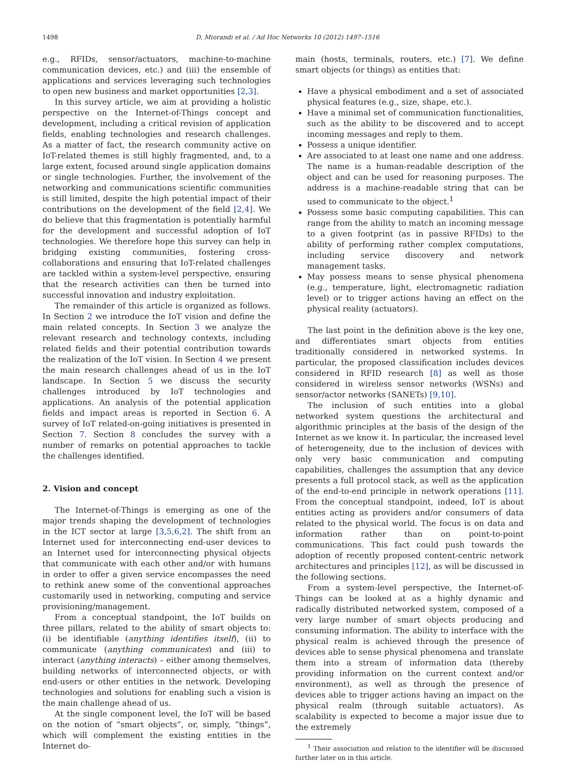1498 D. Miorandi et al. / Ad Hoc Networks 10 (2012) 1497–1516
e.g., RFIDs, sensor/actuators, machine-to-machine communication devices, etc.) and (iii) the ensemble of applications and services leveraging such technologies to open new business and market opportunities [2,3].
In this survey article, we aim at providing a holistic perspective on the Internet-of-Things concept and development, including a critical revision of application fields, enabling technologies and research challenges. As a matter of fact, the research community active on IoT-related themes is still highly fragmented, and, to a large extent, focused around single application domains or single technologies. Further, the involvement of the networking and communications scientific communities is still limited, despite the high potential impact of their contributions on the development of the field [2,4]. We do believe that this fragmentation is potentially harmful for the development and successful adoption of IoT technologies. We therefore hope this survey can help in bridging existing communities, fostering cross-collaborations and ensuring that IoT-related challenges are tackled within a system-level perspective, ensuring that the research activities can then be turned into successful innovation and industry exploitation.
The remainder of this article is organized as follows. In Section 2 we introduce the IoT vision and define the main related concepts. In Section 3 we analyze the relevant research and technology contexts, including related fields and their potential contribution towards the realization of the IoT vision. In Section 4 we present the main research challenges ahead of us in the IoT landscape. In Section 5 we discuss the security challenges introduced by IoT technologies and applications. An analysis of the potential application fields and impact areas is reported in Section 6. A survey of IoT related-on-going initiatives is presented in Section 7. Section 8 concludes the survey with a number of remarks on potential approaches to tackle the challenges identified.
2. Vision and concept
The Internet-of-Things is emerging as one of the major trends shaping the development of technologies in the ICT sector at large [3,5,6,2]. The shift from an Internet used for interconnecting end-user devices to an Internet used for interconnecting physical objects that communicate with each other and/or with humans in order to offer a given service encompasses the need to rethink anew some of the conventional approaches customarily used in networking, computing and service provisioning/management.
From a conceptual standpoint, the IoT builds on three pillars, related to the ability of smart objects to: (i) be identifiable (anything identifies itself), (ii) to communicate (anything communicates) and (iii) to interact (anything interacts) – either among themselves, building networks of interconnected objects, or with end-users or other entities in the network. Developing technologies and solutions for enabling such a vision is the main challenge ahead of us.
At the single component level, the IoT will be based on the notion of “smart objects”, or, simply, “things”, which will complement the existing entities in the Internet do-
main (hosts, terminals, routers, etc.) [7]. We define smart objects (or things) as entities that:
Have a physical embodiment and a set of associated physical features (e.g., size, shape, etc.).
Have a minimal set of communication functionalities, such as the ability to be discovered and to accept incoming messages and reply to them.
Possess a unique identifier.
Are associated to at least one name and one address. The name is a human-readable description of the object and can be used for reasoning purposes. The address is a machine-readable string that can be used to communicate to the object.<sup>1</sup>
Possess some basic computing capabilities. This can range from the ability to match an incoming message to a given footprint (as in passive RFIDs) to the ability of performing rather complex computations, including service discovery and network management tasks.
May possess means to sense physical phenomena (e.g., temperature, light, electromagnetic radiation level) or to trigger actions having an effect on the physical reality (actuators).
The last point in the definition above is the key one, and differentiates smart objects from entities traditionally considered in networked systems. In particular, the proposed classification includes devices considered in RFID research [8] as well as those considered in wireless sensor networks (WSNs) and sensor/actor networks (SANETs) [9,10].
The inclusion of such entities into a global networked system questions the architectural and algorithmic principles at the basis of the design of the Internet as we know it. In particular, the increased level of heterogeneity, due to the inclusion of devices with only very basic communication and computing capabilities, challenges the assumption that any device presents a full protocol stack, as well as the application of the end-to-end principle in network operations [11]. From the conceptual standpoint, indeed, IoT is about entities acting as providers and/or consumers of data related to the physical world. The focus is on data and information rather than on point-to-point communications. This fact could push towards the adoption of recently proposed content-centric network architectures and principles [12], as will be discussed in the following sections.
From a system-level perspective, the Internet-of-Things can be looked at as a highly dynamic and radically distributed networked system, composed of a very large number of smart objects producing and consuming information. The ability to interface with the physical realm is achieved through the presence of devices able to sense physical phenomena and translate them into a stream of information data (thereby providing information on the current context and/or environment), as well as through the presence of devices able to trigger actions having an impact on the physical realm (through suitable actuators). As scalability is expected to become a major issue due to the extremely
<sup>1</sup> Their association and relation to the identifier will be discussed further later on in this article.